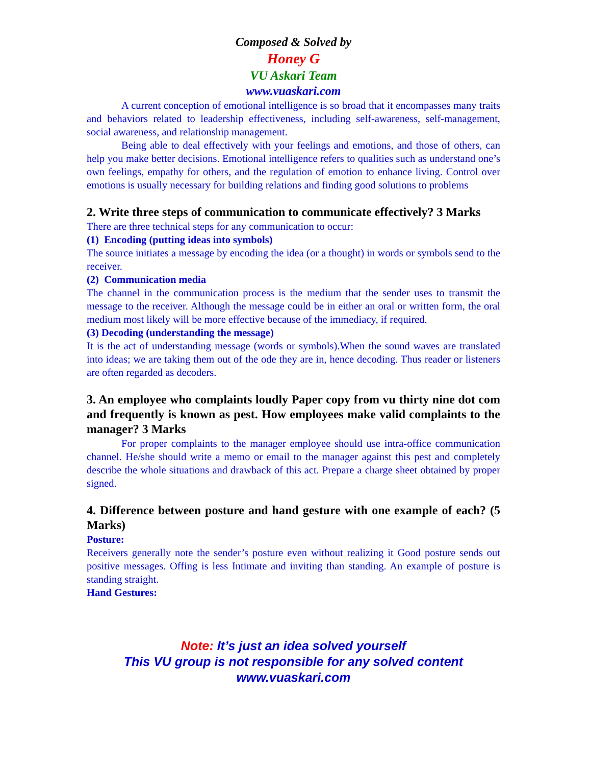Composed & Solved by
Honey G
VU Askari Team
www.vuaskari.com
A current conception of emotional intelligence is so broad that it encompasses many traits and behaviors related to leadership effectiveness, including self-awareness, self-management, social awareness, and relationship management.
Being able to deal effectively with your feelings and emotions, and those of others, can help you make better decisions. Emotional intelligence refers to qualities such as understand one’s own feelings, empathy for others, and the regulation of emotion to enhance living. Control over emotions is usually necessary for building relations and finding good solutions to problems
2. Write three steps of communication to communicate effectively? 3 Marks
There are three technical steps for any communication to occur:
(1) Encoding (putting ideas into symbols)
The source initiates a message by encoding the idea (or a thought) in words or symbols send to the receiver.
(2) Communication media
The channel in the communication process is the medium that the sender uses to transmit the message to the receiver. Although the message could be in either an oral or written form, the oral medium most likely will be more effective because of the immediacy, if required.
(3) Decoding (understanding the message)
It is the act of understanding message (words or symbols).When the sound waves are translated into ideas; we are taking them out of the ode they are in, hence decoding. Thus reader or listeners are often regarded as decoders.
3. An employee who complaints loudly Paper copy from vu thirty nine dot com and frequently is known as pest. How employees make valid complaints to the manager? 3 Marks
For proper complaints to the manager employee should use intra-office communication channel. He/she should write a memo or email to the manager against this pest and completely describe the whole situations and drawback of this act. Prepare a charge sheet obtained by proper signed.
4. Difference between posture and hand gesture with one example of each? (5 Marks)
Posture:
Receivers generally note the sender’s posture even without realizing it Good posture sends out positive messages. Offing is less Intimate and inviting than standing. An example of posture is standing straight.
Hand Gestures:
Note: It’s just an idea solved yourself
This VU group is not responsible for any solved content
www.vuaskari.com